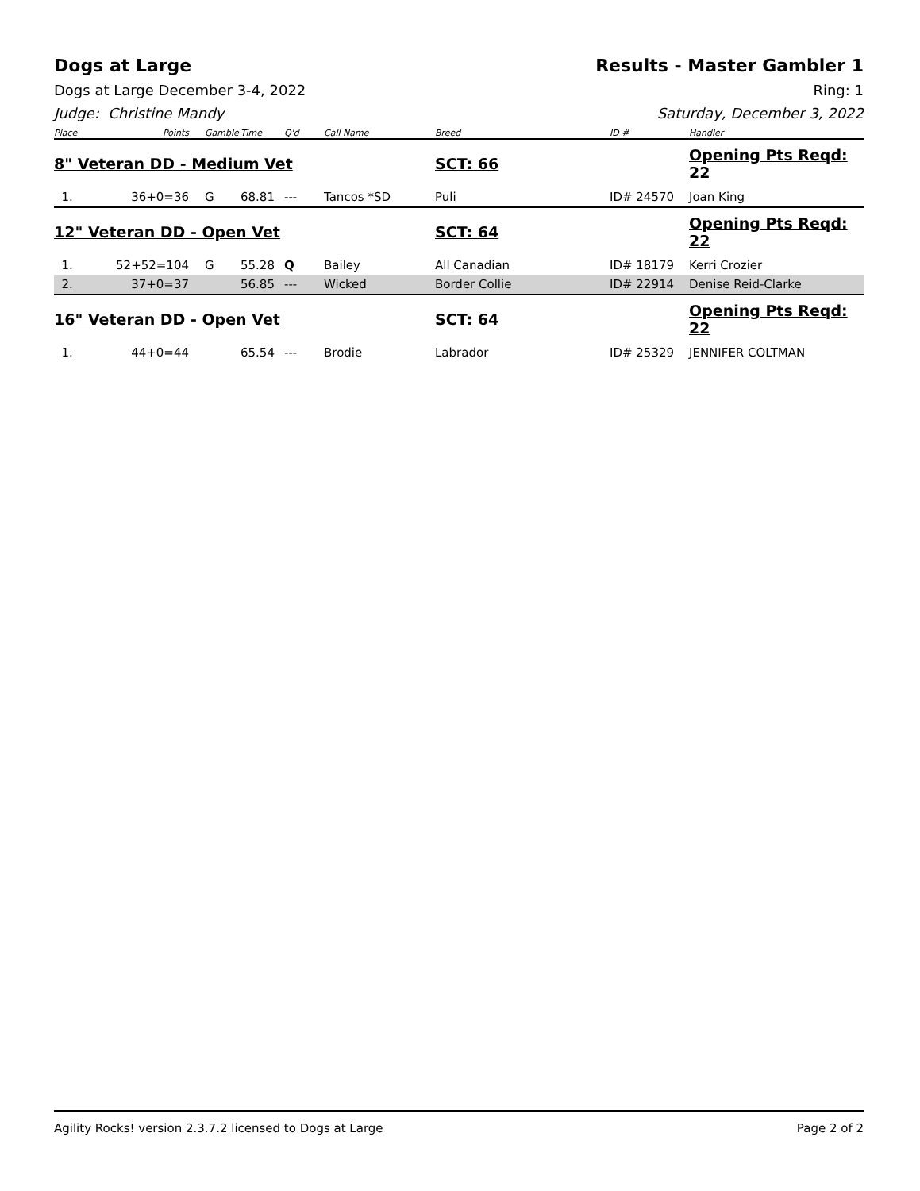Dogs at Large Results - Master Gambler 1
Dogs at Large December 3-4, 2022 Ring: 1
Judge: Christine Mandy Saturday, December 3, 2022
| Place | Points | Gamble | Time | Q'd | Call Name | Breed | ID # | Handler |
| --- | --- | --- | --- | --- | --- | --- | --- | --- |
| 8" Veteran DD - Medium Vet | | | | | | SCT: 66 | | Opening Pts Reqd: 22 |
| 1. | 36+0=36 | G | 68.81 | --- | Tancos *SD | Puli | ID# 24570 | Joan King |
| 12" Veteran DD - Open Vet | | | | | | SCT: 64 | | Opening Pts Reqd: 22 |
| 1. | 52+52=104 | G | 55.28 | Q | Bailey | All Canadian | ID# 18179 | Kerri Crozier |
| 2. | 37+0=37 | | 56.85 | --- | Wicked | Border Collie | ID# 22914 | Denise Reid-Clarke |
| 16" Veteran DD - Open Vet | | | | | | SCT: 64 | | Opening Pts Reqd: 22 |
| 1. | 44+0=44 | | 65.54 | --- | Brodie | Labrador | ID# 25329 | JENNIFER COLTMAN |
Agility Rocks! version 2.3.7.2 licensed to Dogs at Large Page 2 of 2